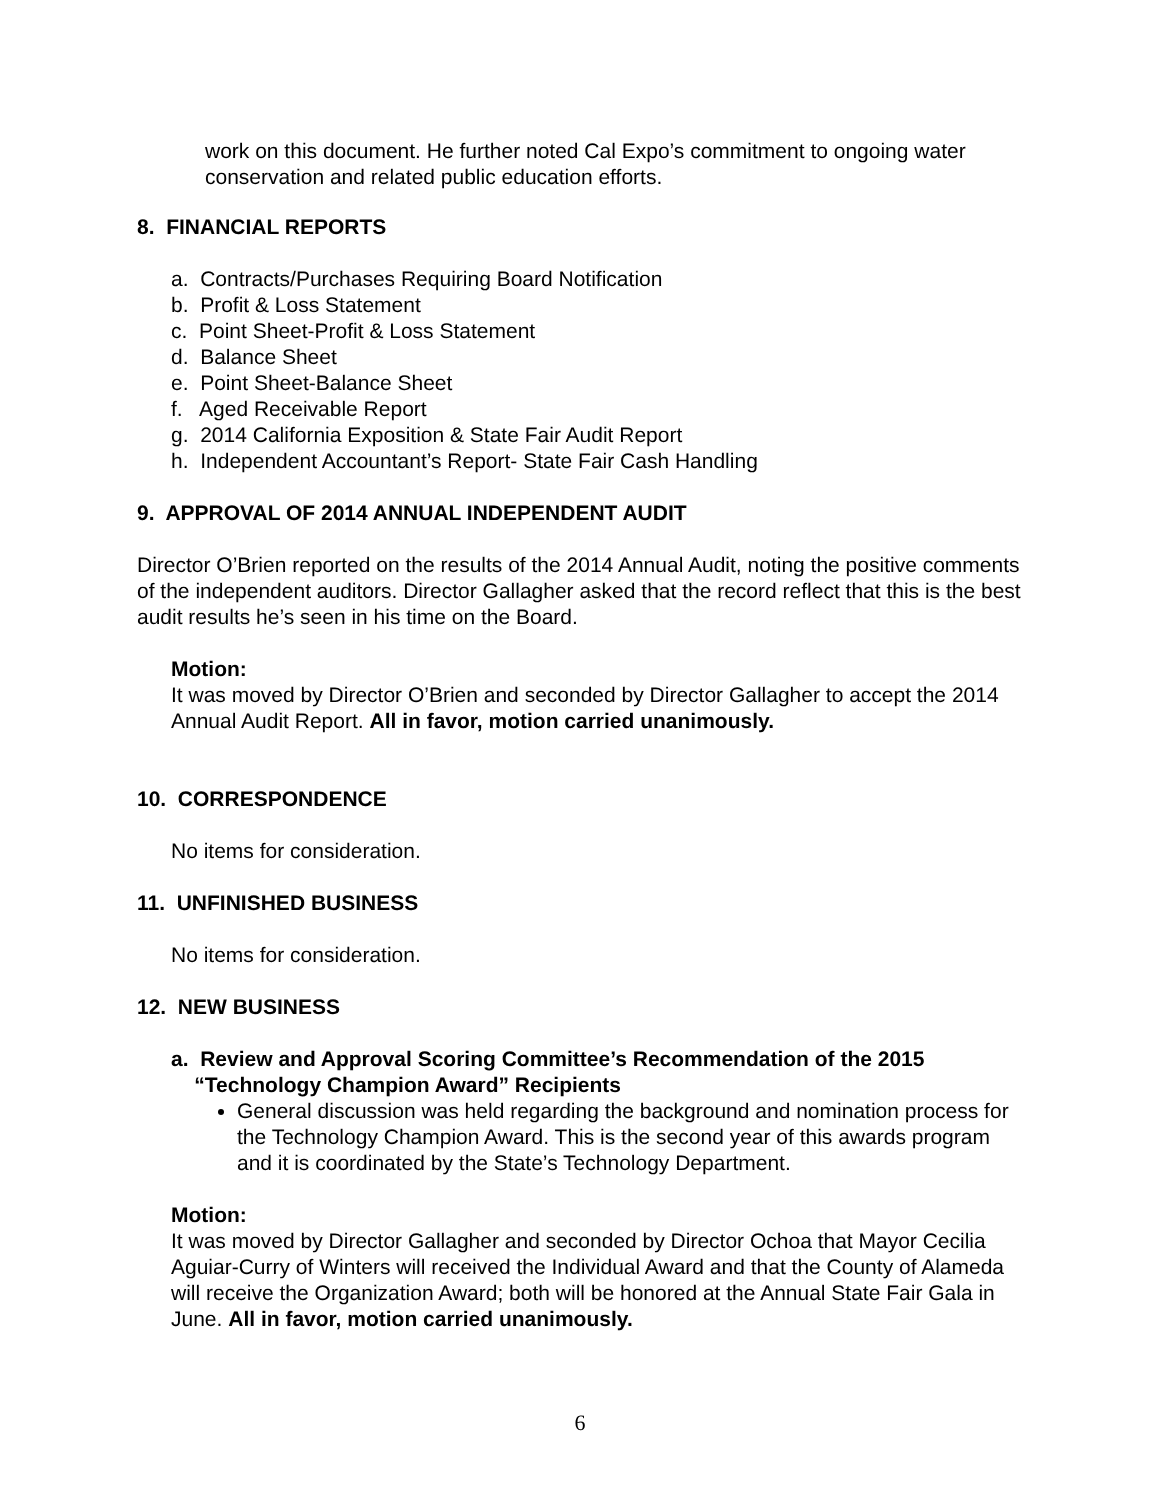work on this document. He further noted Cal Expo’s commitment to ongoing water conservation and related public education efforts.
8. FINANCIAL REPORTS
a. Contracts/Purchases Requiring Board Notification
b. Profit & Loss Statement
c. Point Sheet-Profit & Loss Statement
d. Balance Sheet
e. Point Sheet-Balance Sheet
f. Aged Receivable Report
g. 2014 California Exposition & State Fair Audit Report
h. Independent Accountant’s Report- State Fair Cash Handling
9. APPROVAL OF 2014 ANNUAL INDEPENDENT AUDIT
Director O’Brien reported on the results of the 2014 Annual Audit, noting the positive comments of the independent auditors. Director Gallagher asked that the record reflect that this is the best audit results he’s seen in his time on the Board.
Motion:
It was moved by Director O’Brien and seconded by Director Gallagher to accept the 2014 Annual Audit Report. All in favor, motion carried unanimously.
10. CORRESPONDENCE
No items for consideration.
11. UNFINISHED BUSINESS
No items for consideration.
12. NEW BUSINESS
a. Review and Approval Scoring Committee’s Recommendation of the 2015
“Technology Champion Award” Recipients
General discussion was held regarding the background and nomination process for the Technology Champion Award. This is the second year of this awards program and it is coordinated by the State’s Technology Department.
Motion:
It was moved by Director Gallagher and seconded by Director Ochoa that Mayor Cecilia Aguiar-Curry of Winters will received the Individual Award and that the County of Alameda will receive the Organization Award; both will be honored at the Annual State Fair Gala in June. All in favor, motion carried unanimously.
6